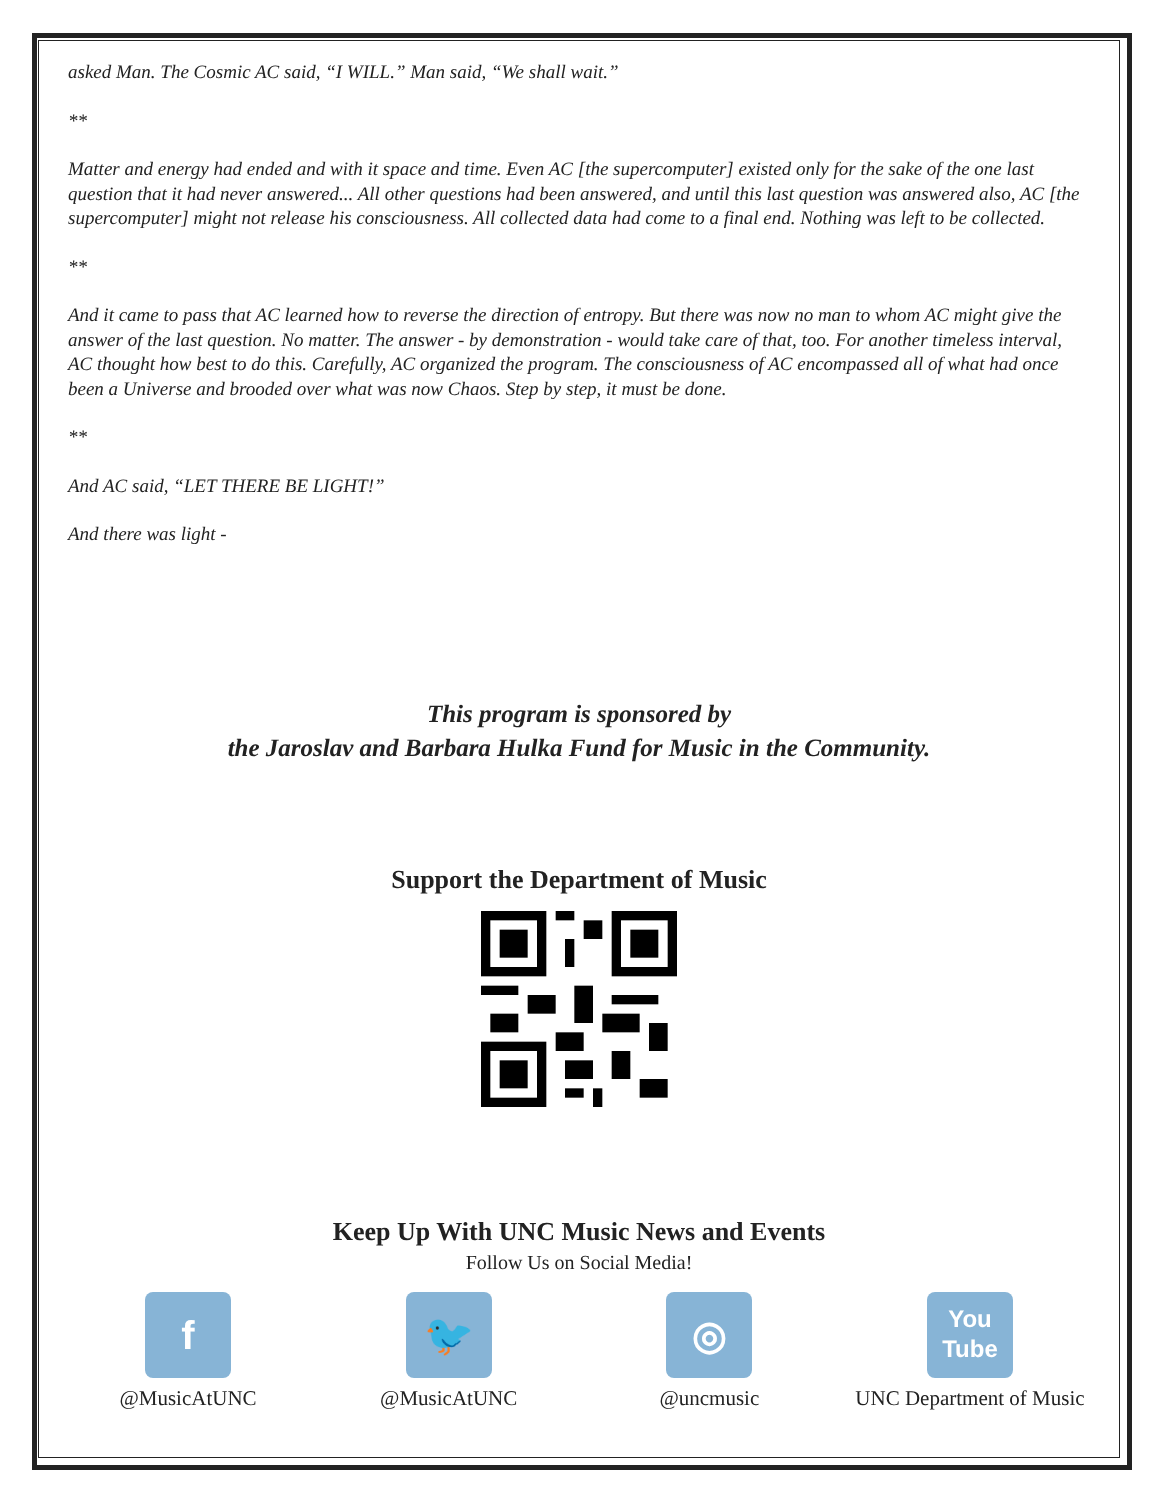asked Man. The Cosmic AC said, “I WILL.” Man said, “We shall wait.”
**
Matter and energy had ended and with it space and time. Even AC [the supercomputer] existed only for the sake of the one last question that it had never answered... All other questions had been answered, and until this last question was answered also, AC [the supercomputer] might not release his consciousness. All collected data had come to a final end. Nothing was left to be collected.
**
And it came to pass that AC learned how to reverse the direction of entropy. But there was now no man to whom AC might give the answer of the last question. No matter. The answer - by demonstration - would take care of that, too. For another timeless interval, AC thought how best to do this. Carefully, AC organized the program. The consciousness of AC encompassed all of what had once been a Universe and brooded over what was now Chaos. Step by step, it must be done.
**
And AC said, “LET THERE BE LIGHT!”
And there was light -
This program is sponsored by
the Jaroslav and Barbara Hulka Fund for Music in the Community.
Support the Department of Music
Keep Up With UNC Music News and Events
Follow Us on Social Media!
f
@MusicAtUNC
🐦
@MusicAtUNC
◎
@uncmusic
You
Tube
UNC Department of Music